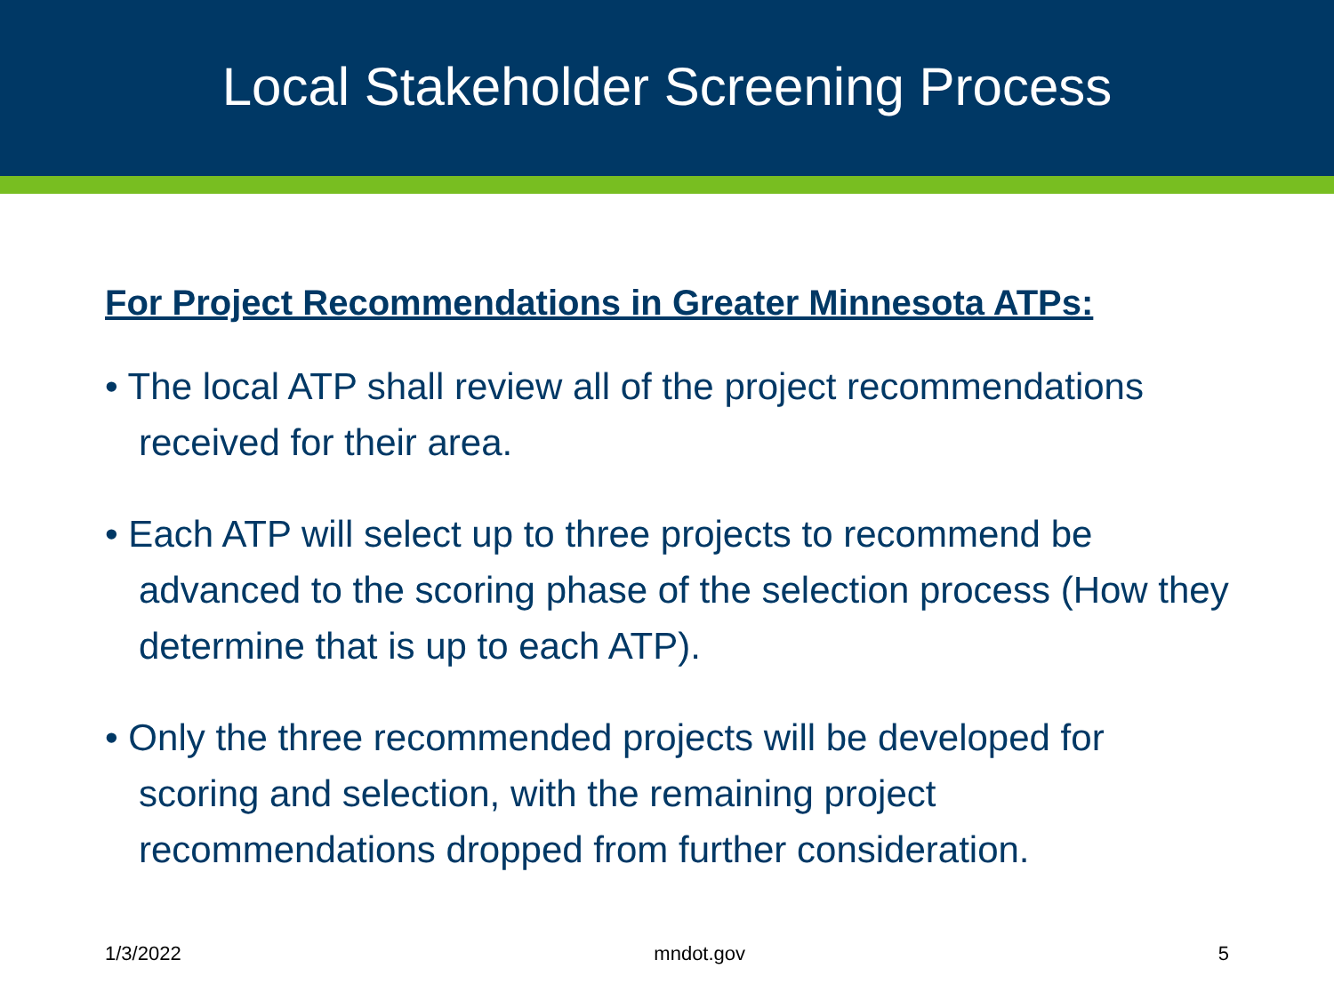Local Stakeholder Screening Process
For Project Recommendations in Greater Minnesota ATPs:
• The local ATP shall review all of the project recommendations received for their area.
• Each ATP will select up to three projects to recommend be advanced to the scoring phase of the selection process (How they determine that is up to each ATP).
• Only the three recommended projects will be developed for scoring and selection, with the remaining project recommendations dropped from further consideration.
1/3/2022 mndot.gov 5